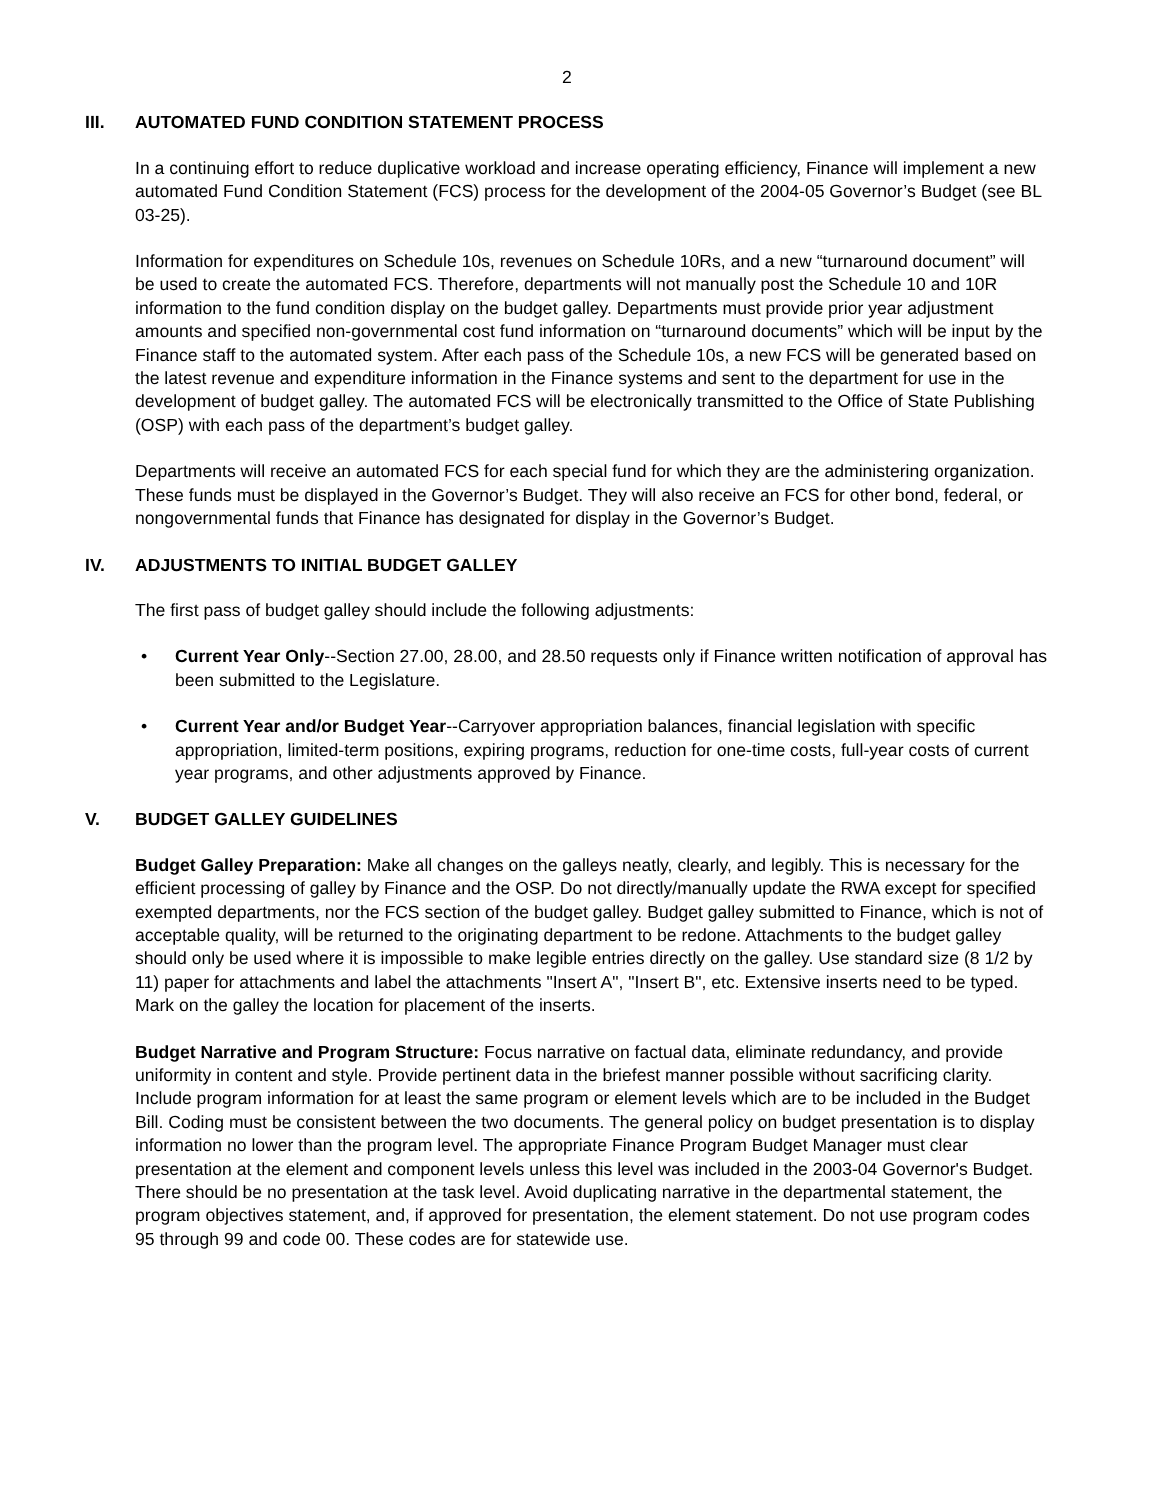2
III. AUTOMATED FUND CONDITION STATEMENT PROCESS
In a continuing effort to reduce duplicative workload and increase operating efficiency, Finance will implement a new automated Fund Condition Statement (FCS) process for the development of the 2004-05 Governor’s Budget (see BL 03-25).
Information for expenditures on Schedule 10s, revenues on Schedule 10Rs, and a new “turnaround document” will be used to create the automated FCS. Therefore, departments will not manually post the Schedule 10 and 10R information to the fund condition display on the budget galley. Departments must provide prior year adjustment amounts and specified non-governmental cost fund information on “turnaround documents” which will be input by the Finance staff to the automated system. After each pass of the Schedule 10s, a new FCS will be generated based on the latest revenue and expenditure information in the Finance systems and sent to the department for use in the development of budget galley. The automated FCS will be electronically transmitted to the Office of State Publishing (OSP) with each pass of the department’s budget galley.
Departments will receive an automated FCS for each special fund for which they are the administering organization. These funds must be displayed in the Governor’s Budget. They will also receive an FCS for other bond, federal, or nongovernmental funds that Finance has designated for display in the Governor’s Budget.
IV. ADJUSTMENTS TO INITIAL BUDGET GALLEY
The first pass of budget galley should include the following adjustments:
• Current Year Only--Section 27.00, 28.00, and 28.50 requests only if Finance written notification of approval has been submitted to the Legislature.
• Current Year and/or Budget Year--Carryover appropriation balances, financial legislation with specific appropriation, limited-term positions, expiring programs, reduction for one-time costs, full-year costs of current year programs, and other adjustments approved by Finance.
V. BUDGET GALLEY GUIDELINES
Budget Galley Preparation: Make all changes on the galleys neatly, clearly, and legibly. This is necessary for the efficient processing of galley by Finance and the OSP. Do not directly/manually update the RWA except for specified exempted departments, nor the FCS section of the budget galley. Budget galley submitted to Finance, which is not of acceptable quality, will be returned to the originating department to be redone. Attachments to the budget galley should only be used where it is impossible to make legible entries directly on the galley. Use standard size (8 1/2 by 11) paper for attachments and label the attachments "Insert A", "Insert B", etc. Extensive inserts need to be typed. Mark on the galley the location for placement of the inserts.
Budget Narrative and Program Structure: Focus narrative on factual data, eliminate redundancy, and provide uniformity in content and style. Provide pertinent data in the briefest manner possible without sacrificing clarity. Include program information for at least the same program or element levels which are to be included in the Budget Bill. Coding must be consistent between the two documents. The general policy on budget presentation is to display information no lower than the program level. The appropriate Finance Program Budget Manager must clear presentation at the element and component levels unless this level was included in the 2003-04 Governor's Budget. There should be no presentation at the task level. Avoid duplicating narrative in the departmental statement, the program objectives statement, and, if approved for presentation, the element statement. Do not use program codes 95 through 99 and code 00. These codes are for statewide use.